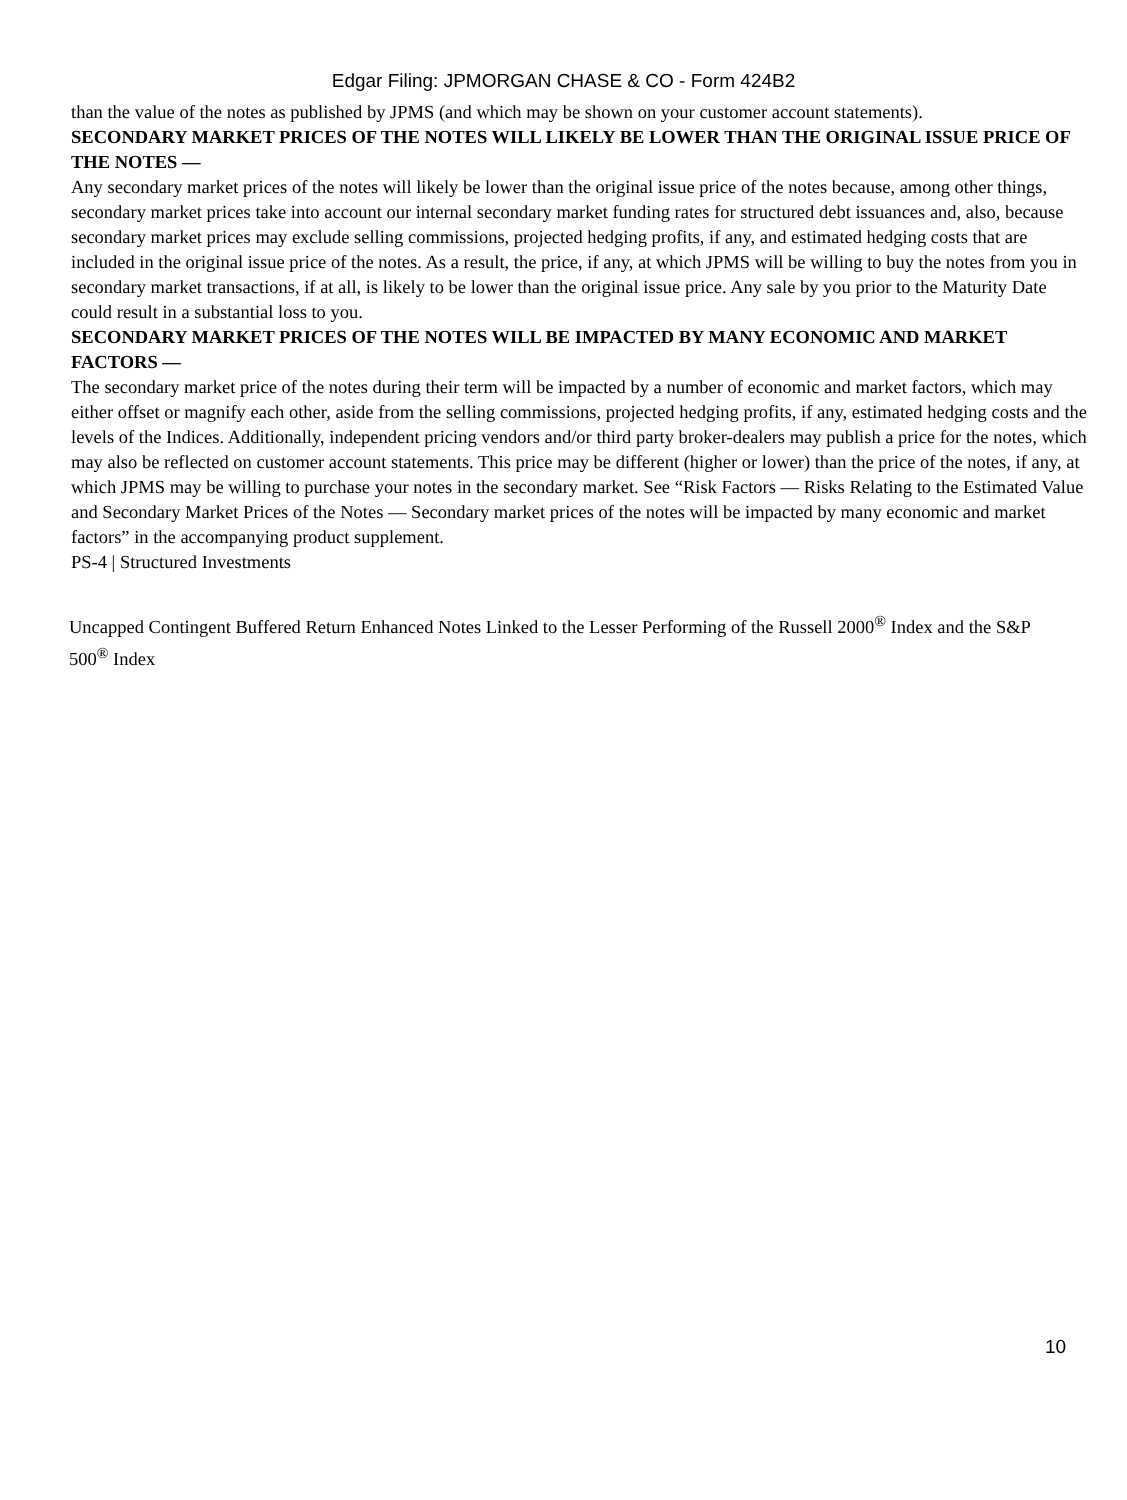Edgar Filing: JPMORGAN CHASE & CO - Form 424B2
than the value of the notes as published by JPMS (and which may be shown on your customer account statements).
SECONDARY MARKET PRICES OF THE NOTES WILL LIKELY BE LOWER THAN THE ORIGINAL ISSUE PRICE OF THE NOTES —
Any secondary market prices of the notes will likely be lower than the original issue price of the notes because, among other things, secondary market prices take into account our internal secondary market funding rates for structured debt issuances and, also, because secondary market prices may exclude selling commissions, projected hedging profits, if any, and estimated hedging costs that are included in the original issue price of the notes. As a result, the price, if any, at which JPMS will be willing to buy the notes from you in secondary market transactions, if at all, is likely to be lower than the original issue price. Any sale by you prior to the Maturity Date could result in a substantial loss to you.
SECONDARY MARKET PRICES OF THE NOTES WILL BE IMPACTED BY MANY ECONOMIC AND MARKET FACTORS —
The secondary market price of the notes during their term will be impacted by a number of economic and market factors, which may either offset or magnify each other, aside from the selling commissions, projected hedging profits, if any, estimated hedging costs and the levels of the Indices. Additionally, independent pricing vendors and/or third party broker-dealers may publish a price for the notes, which may also be reflected on customer account statements. This price may be different (higher or lower) than the price of the notes, if any, at which JPMS may be willing to purchase your notes in the secondary market. See “Risk Factors — Risks Relating to the Estimated Value and Secondary Market Prices of the Notes — Secondary market prices of the notes will be impacted by many economic and market factors” in the accompanying product supplement.
PS-4 | Structured Investments
Uncapped Contingent Buffered Return Enhanced Notes Linked to the Lesser Performing of the Russell 2000<sup>®</sup> Index and the S&P 500<sup>®</sup> Index
10